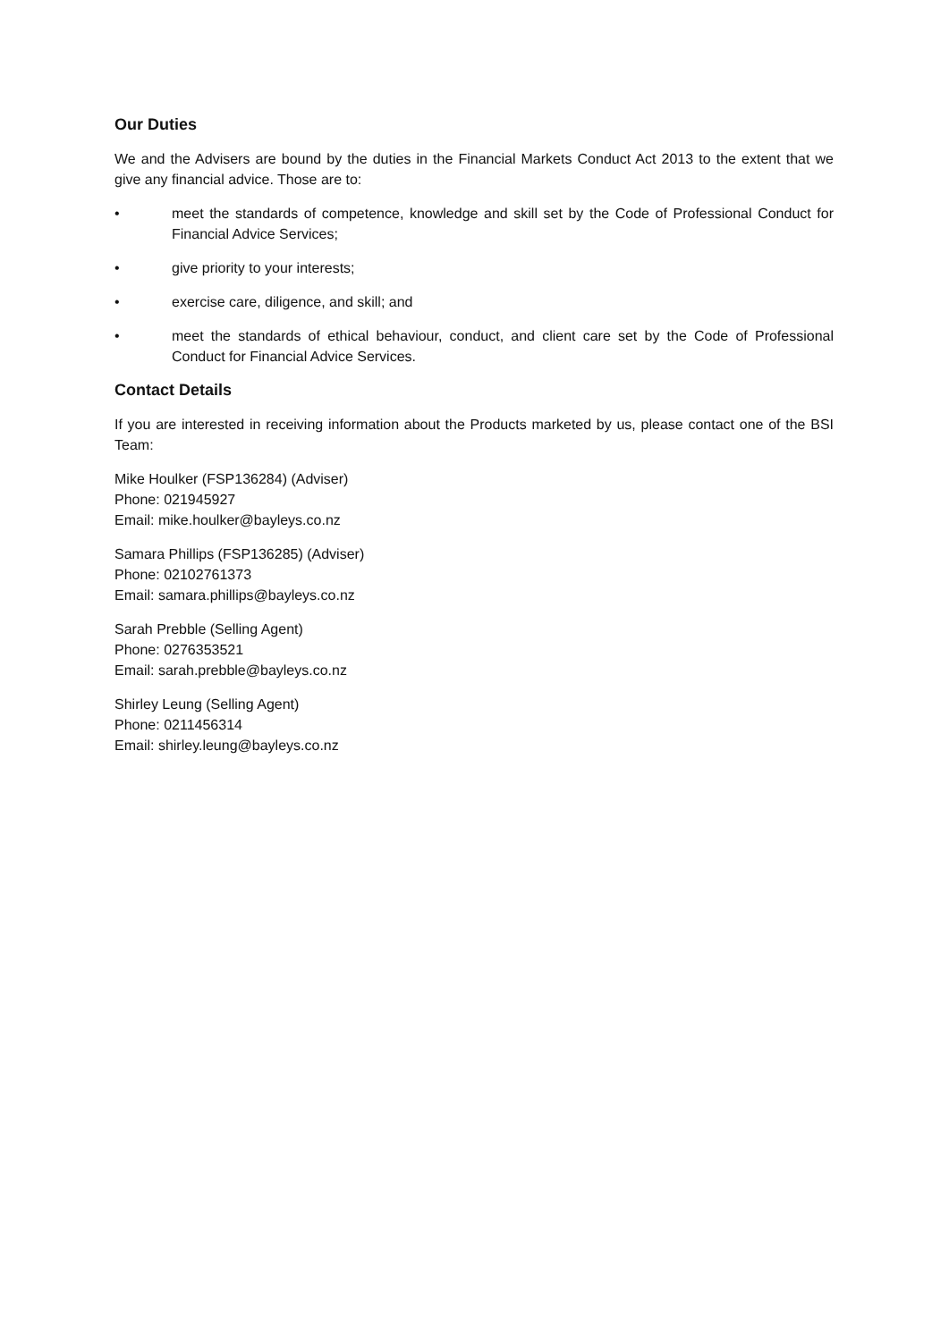Our Duties
We and the Advisers are bound by the duties in the Financial Markets Conduct Act 2013 to the extent that we give any financial advice. Those are to:
• meet the standards of competence, knowledge and skill set by the Code of Professional Conduct for Financial Advice Services;
• give priority to your interests;
• exercise care, diligence, and skill; and
• meet the standards of ethical behaviour, conduct, and client care set by the Code of Professional Conduct for Financial Advice Services.
Contact Details
If you are interested in receiving information about the Products marketed by us, please contact one of the BSI Team:
Mike Houlker (FSP136284) (Adviser)
Phone: 021945927
Email: mike.houlker@bayleys.co.nz
Samara Phillips (FSP136285) (Adviser)
Phone: 02102761373
Email: samara.phillips@bayleys.co.nz
Sarah Prebble (Selling Agent)
Phone: 0276353521
Email: sarah.prebble@bayleys.co.nz
Shirley Leung (Selling Agent)
Phone: 0211456314
Email: shirley.leung@bayleys.co.nz